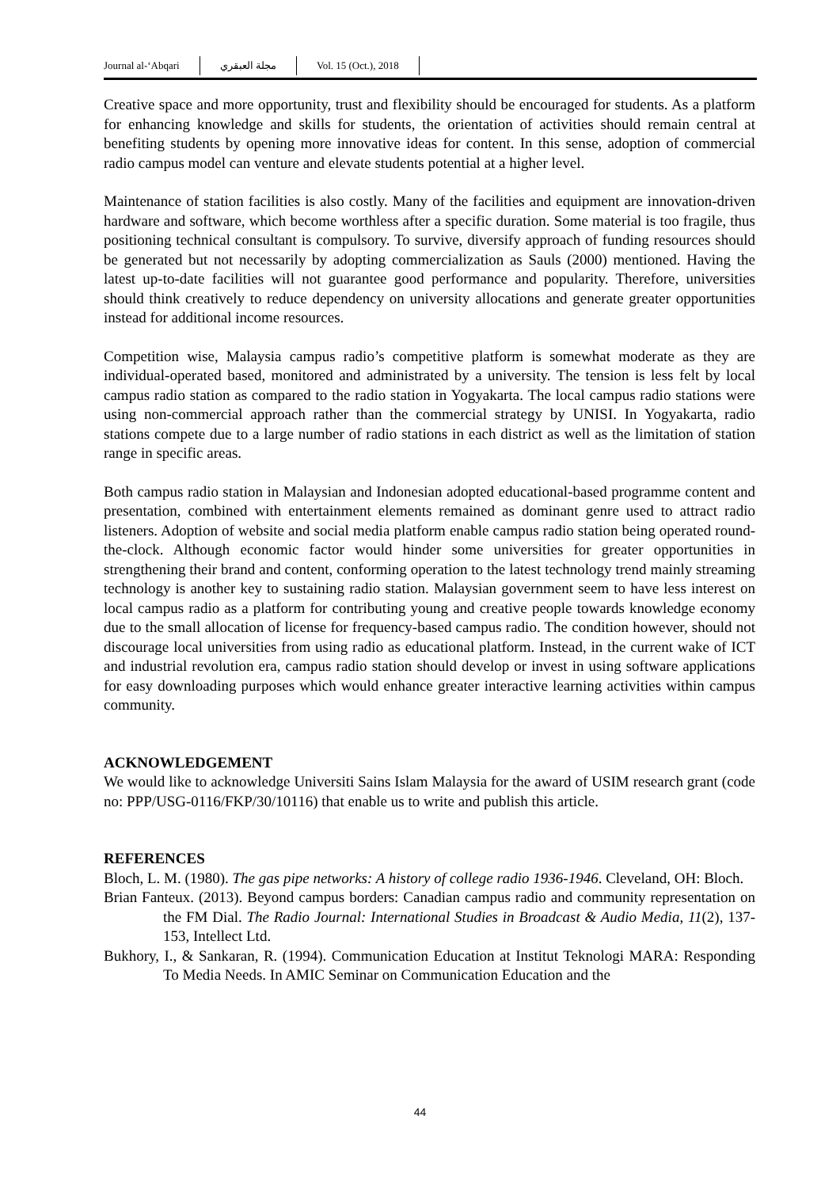Journal al-‘Abqari مجلة العبقري Vol. 15 (Oct.), 2018
Creative space and more opportunity, trust and flexibility should be encouraged for students. As a platform for enhancing knowledge and skills for students, the orientation of activities should remain central at benefiting students by opening more innovative ideas for content. In this sense, adoption of commercial radio campus model can venture and elevate students potential at a higher level.
Maintenance of station facilities is also costly. Many of the facilities and equipment are innovation-driven hardware and software, which become worthless after a specific duration. Some material is too fragile, thus positioning technical consultant is compulsory. To survive, diversify approach of funding resources should be generated but not necessarily by adopting commercialization as Sauls (2000) mentioned. Having the latest up-to-date facilities will not guarantee good performance and popularity. Therefore, universities should think creatively to reduce dependency on university allocations and generate greater opportunities instead for additional income resources.
Competition wise, Malaysia campus radio’s competitive platform is somewhat moderate as they are individual-operated based, monitored and administrated by a university. The tension is less felt by local campus radio station as compared to the radio station in Yogyakarta. The local campus radio stations were using non-commercial approach rather than the commercial strategy by UNISI. In Yogyakarta, radio stations compete due to a large number of radio stations in each district as well as the limitation of station range in specific areas.
Both campus radio station in Malaysian and Indonesian adopted educational-based programme content and presentation, combined with entertainment elements remained as dominant genre used to attract radio listeners. Adoption of website and social media platform enable campus radio station being operated round-the-clock. Although economic factor would hinder some universities for greater opportunities in strengthening their brand and content, conforming operation to the latest technology trend mainly streaming technology is another key to sustaining radio station. Malaysian government seem to have less interest on local campus radio as a platform for contributing young and creative people towards knowledge economy due to the small allocation of license for frequency-based campus radio. The condition however, should not discourage local universities from using radio as educational platform. Instead, in the current wake of ICT and industrial revolution era, campus radio station should develop or invest in using software applications for easy downloading purposes which would enhance greater interactive learning activities within campus community.
ACKNOWLEDGEMENT
We would like to acknowledge Universiti Sains Islam Malaysia for the award of USIM research grant (code no: PPP/USG-0116/FKP/30/10116) that enable us to write and publish this article.
REFERENCES
Bloch, L. M. (1980). The gas pipe networks: A history of college radio 1936-1946. Cleveland, OH: Bloch.
Brian Fanteux. (2013). Beyond campus borders: Canadian campus radio and community representation on the FM Dial. The Radio Journal: International Studies in Broadcast & Audio Media, 11(2), 137-153, Intellect Ltd.
Bukhory, I., & Sankaran, R. (1994). Communication Education at Institut Teknologi MARA: Responding To Media Needs. In AMIC Seminar on Communication Education and the
44